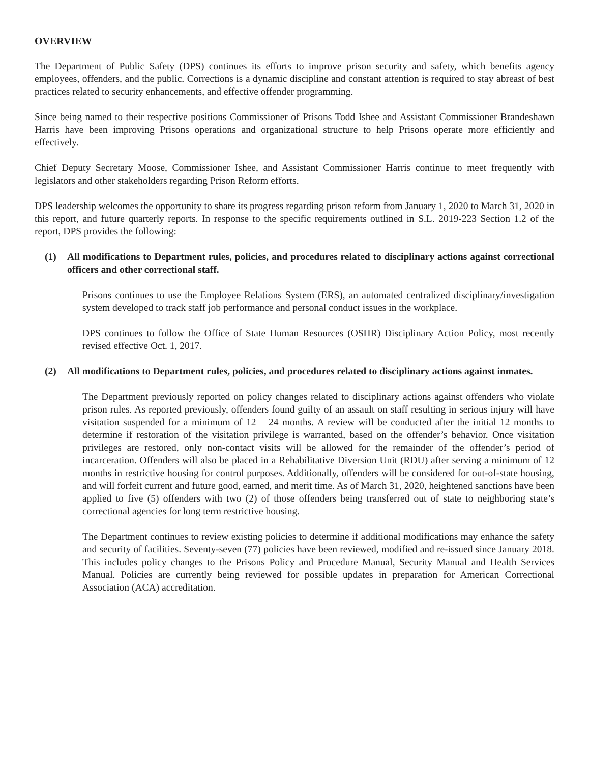OVERVIEW
The Department of Public Safety (DPS) continues its efforts to improve prison security and safety, which benefits agency employees, offenders, and the public. Corrections is a dynamic discipline and constant attention is required to stay abreast of best practices related to security enhancements, and effective offender programming.
Since being named to their respective positions Commissioner of Prisons Todd Ishee and Assistant Commissioner Brandeshawn Harris have been improving Prisons operations and organizational structure to help Prisons operate more efficiently and effectively.
Chief Deputy Secretary Moose, Commissioner Ishee, and Assistant Commissioner Harris continue to meet frequently with legislators and other stakeholders regarding Prison Reform efforts.
DPS leadership welcomes the opportunity to share its progress regarding prison reform from January 1, 2020 to March 31, 2020 in this report, and future quarterly reports. In response to the specific requirements outlined in S.L. 2019-223 Section 1.2 of the report, DPS provides the following:
(1) All modifications to Department rules, policies, and procedures related to disciplinary actions against correctional officers and other correctional staff.
Prisons continues to use the Employee Relations System (ERS), an automated centralized disciplinary/investigation system developed to track staff job performance and personal conduct issues in the workplace.
DPS continues to follow the Office of State Human Resources (OSHR) Disciplinary Action Policy, most recently revised effective Oct. 1, 2017.
(2) All modifications to Department rules, policies, and procedures related to disciplinary actions against inmates.
The Department previously reported on policy changes related to disciplinary actions against offenders who violate prison rules. As reported previously, offenders found guilty of an assault on staff resulting in serious injury will have visitation suspended for a minimum of 12 – 24 months. A review will be conducted after the initial 12 months to determine if restoration of the visitation privilege is warranted, based on the offender’s behavior. Once visitation privileges are restored, only non-contact visits will be allowed for the remainder of the offender’s period of incarceration. Offenders will also be placed in a Rehabilitative Diversion Unit (RDU) after serving a minimum of 12 months in restrictive housing for control purposes. Additionally, offenders will be considered for out-of-state housing, and will forfeit current and future good, earned, and merit time. As of March 31, 2020, heightened sanctions have been applied to five (5) offenders with two (2) of those offenders being transferred out of state to neighboring state’s correctional agencies for long term restrictive housing.
The Department continues to review existing policies to determine if additional modifications may enhance the safety and security of facilities. Seventy-seven (77) policies have been reviewed, modified and re-issued since January 2018. This includes policy changes to the Prisons Policy and Procedure Manual, Security Manual and Health Services Manual. Policies are currently being reviewed for possible updates in preparation for American Correctional Association (ACA) accreditation.